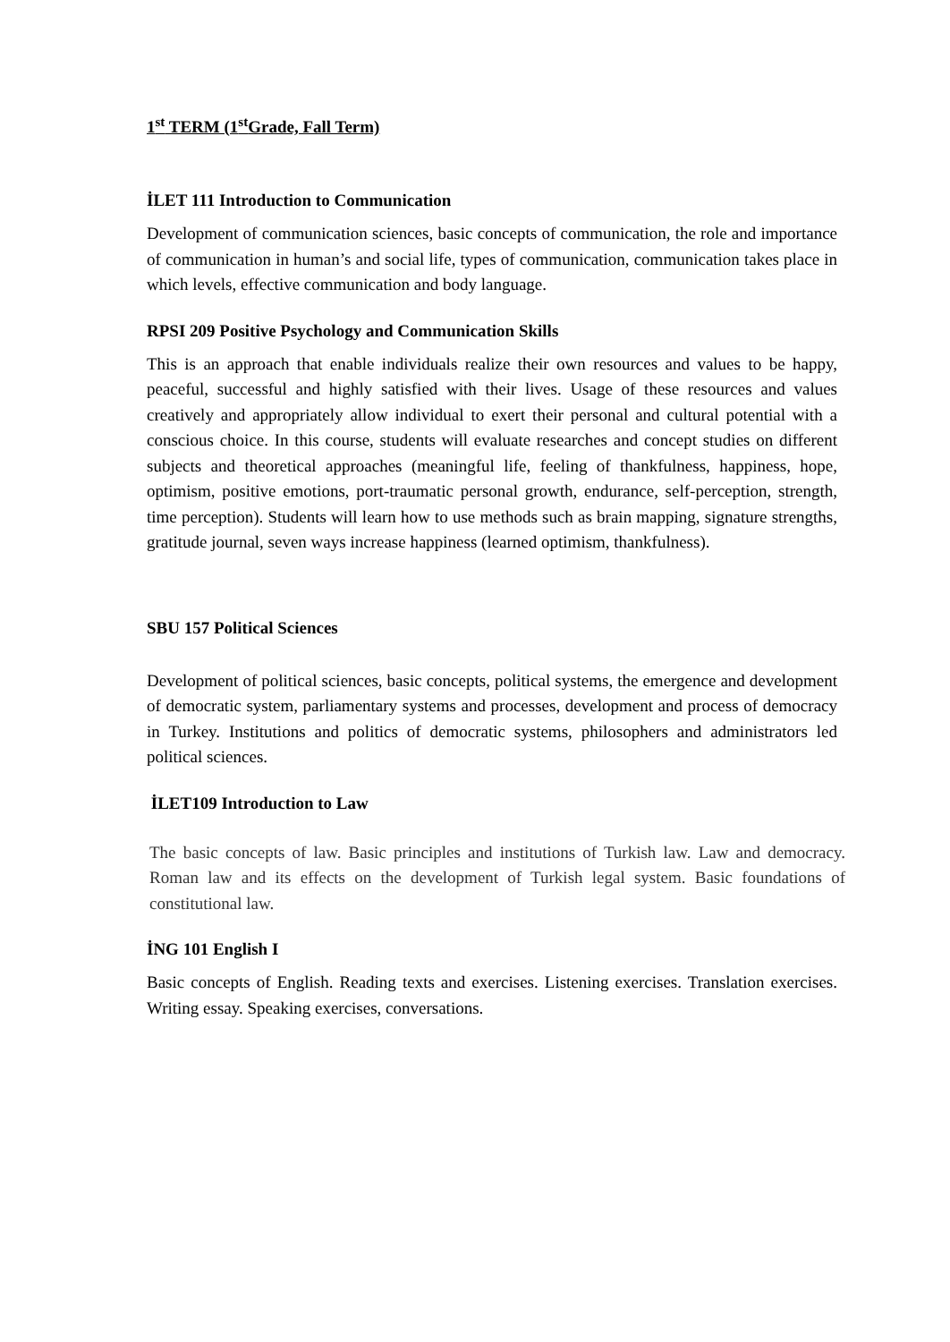1<sup>st</sup> TERM (1<sup>st</sup>Grade, Fall Term)
İLET 111 Introduction to Communication
Development of communication sciences, basic concepts of communication, the role and importance of communication in human’s and social life, types of communication, communication takes place in which levels, effective communication and body language.
RPSI 209 Positive Psychology and Communication Skills
This is an approach that enable individuals realize their own resources and values to be happy, peaceful, successful and highly satisfied with their lives. Usage of these resources and values creatively and appropriately allow individual to exert their personal and cultural potential with a conscious choice. In this course, students will evaluate researches and concept studies on different subjects and theoretical approaches (meaningful life, feeling of thankfulness, happiness, hope, optimism, positive emotions, port-traumatic personal growth, endurance, self-perception, strength, time perception). Students will learn how to use methods such as brain mapping, signature strengths, gratitude journal, seven ways increase happiness (learned optimism, thankfulness).
SBU 157 Political Sciences
Development of political sciences, basic concepts, political systems, the emergence and development of democratic system, parliamentary systems and processes, development and process of democracy in Turkey. Institutions and politics of democratic systems, philosophers and administrators led political sciences.
İLET109 Introduction to Law
The basic concepts of law. Basic principles and institutions of Turkish law. Law and democracy. Roman law and its effects on the development of Turkish legal system. Basic foundations of constitutional law.
İNG 101 English I
Basic concepts of English. Reading texts and exercises. Listening exercises. Translation exercises. Writing essay. Speaking exercises, conversations.